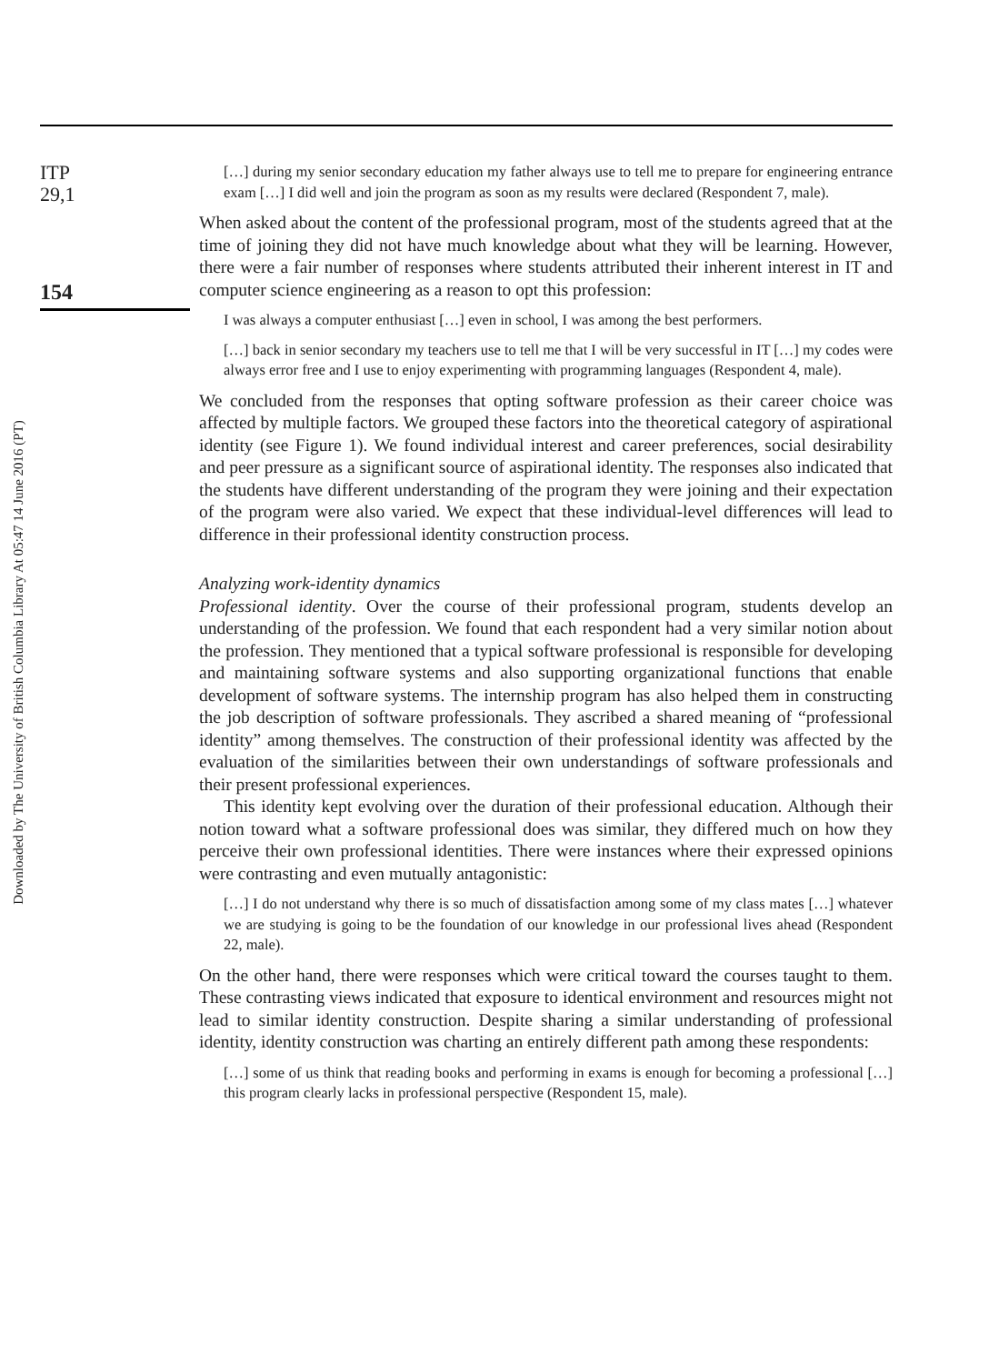Downloaded by The University of British Columbia Library At 05:47 14 June 2016 (PT)
ITP
29,1
154
[…] during my senior secondary education my father always use to tell me to prepare for engineering entrance exam […] I did well and join the program as soon as my results were declared (Respondent 7, male).
When asked about the content of the professional program, most of the students agreed that at the time of joining they did not have much knowledge about what they will be learning. However, there were a fair number of responses where students attributed their inherent interest in IT and computer science engineering as a reason to opt this profession:
I was always a computer enthusiast […] even in school, I was among the best performers.
[…] back in senior secondary my teachers use to tell me that I will be very successful in IT […] my codes were always error free and I use to enjoy experimenting with programming languages (Respondent 4, male).
We concluded from the responses that opting software profession as their career choice was affected by multiple factors. We grouped these factors into the theoretical category of aspirational identity (see Figure 1). We found individual interest and career preferences, social desirability and peer pressure as a significant source of aspirational identity. The responses also indicated that the students have different understanding of the program they were joining and their expectation of the program were also varied. We expect that these individual-level differences will lead to difference in their professional identity construction process.
Analyzing work-identity dynamics
Professional identity. Over the course of their professional program, students develop an understanding of the profession. We found that each respondent had a very similar notion about the profession. They mentioned that a typical software professional is responsible for developing and maintaining software systems and also supporting organizational functions that enable development of software systems. The internship program has also helped them in constructing the job description of software professionals. They ascribed a shared meaning of “professional identity” among themselves. The construction of their professional identity was affected by the evaluation of the similarities between their own understandings of software professionals and their present professional experiences.
This identity kept evolving over the duration of their professional education. Although their notion toward what a software professional does was similar, they differed much on how they perceive their own professional identities. There were instances where their expressed opinions were contrasting and even mutually antagonistic:
[…] I do not understand why there is so much of dissatisfaction among some of my class mates […] whatever we are studying is going to be the foundation of our knowledge in our professional lives ahead (Respondent 22, male).
On the other hand, there were responses which were critical toward the courses taught to them. These contrasting views indicated that exposure to identical environment and resources might not lead to similar identity construction. Despite sharing a similar understanding of professional identity, identity construction was charting an entirely different path among these respondents:
[…] some of us think that reading books and performing in exams is enough for becoming a professional […] this program clearly lacks in professional perspective (Respondent 15, male).